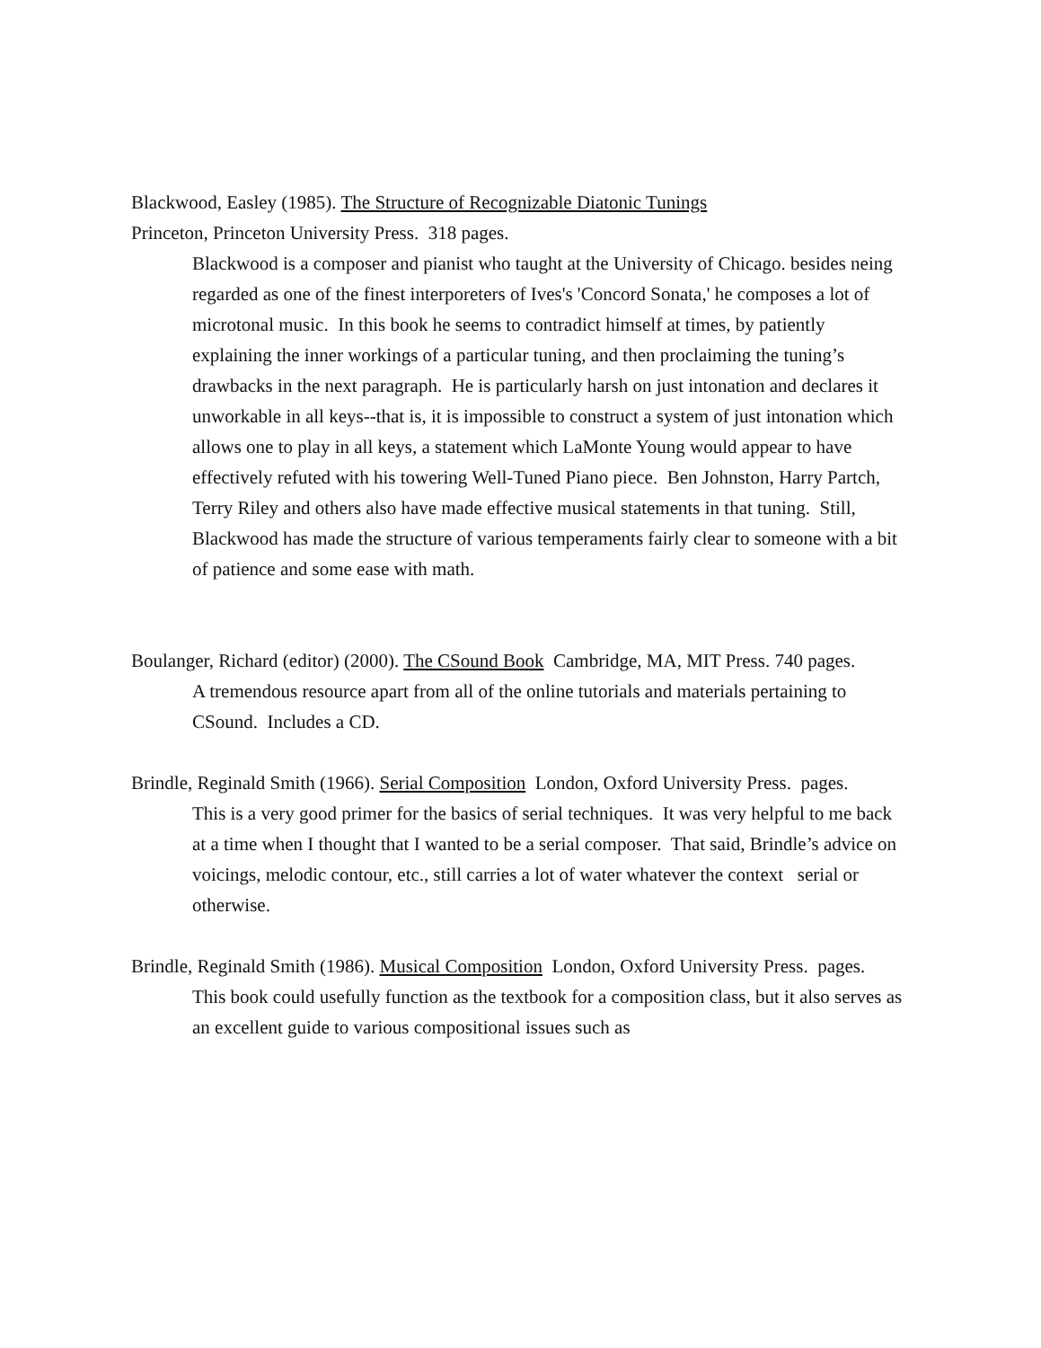Blackwood, Easley (1985). The Structure of Recognizable Diatonic Tunings
Princeton, Princeton University Press. 318 pages.
Blackwood is a composer and pianist who taught at the University of Chicago. besides neing regarded as one of the finest interporeters of Ives's 'Concord Sonata,' he composes a lot of microtonal music. In this book he seems to contradict himself at times, by patiently explaining the inner workings of a particular tuning, and then proclaiming the tuning’s drawbacks in the next paragraph. He is particularly harsh on just intonation and declares it unworkable in all keys--that is, it is impossible to construct a system of just intonation which allows one to play in all keys, a statement which LaMonte Young would appear to have effectively refuted with his towering Well-Tuned Piano piece. Ben Johnston, Harry Partch, Terry Riley and others also have made effective musical statements in that tuning. Still, Blackwood has made the structure of various temperaments fairly clear to someone with a bit of patience and some ease with math.
Boulanger, Richard (editor) (2000). The CSound Book Cambridge, MA, MIT Press. 740 pages.
A tremendous resource apart from all of the online tutorials and materials pertaining to CSound. Includes a CD.
Brindle, Reginald Smith (1966). Serial Composition London, Oxford University Press. pages.
This is a very good primer for the basics of serial techniques. It was very helpful to me back at a time when I thought that I wanted to be a serial composer. That said, Brindle’s advice on voicings, melodic contour, etc., still carries a lot of water whatever the context serial or otherwise.
Brindle, Reginald Smith (1986). Musical Composition London, Oxford University Press. pages.
This book could usefully function as the textbook for a composition class, but it also serves as an excellent guide to various compositional issues such as